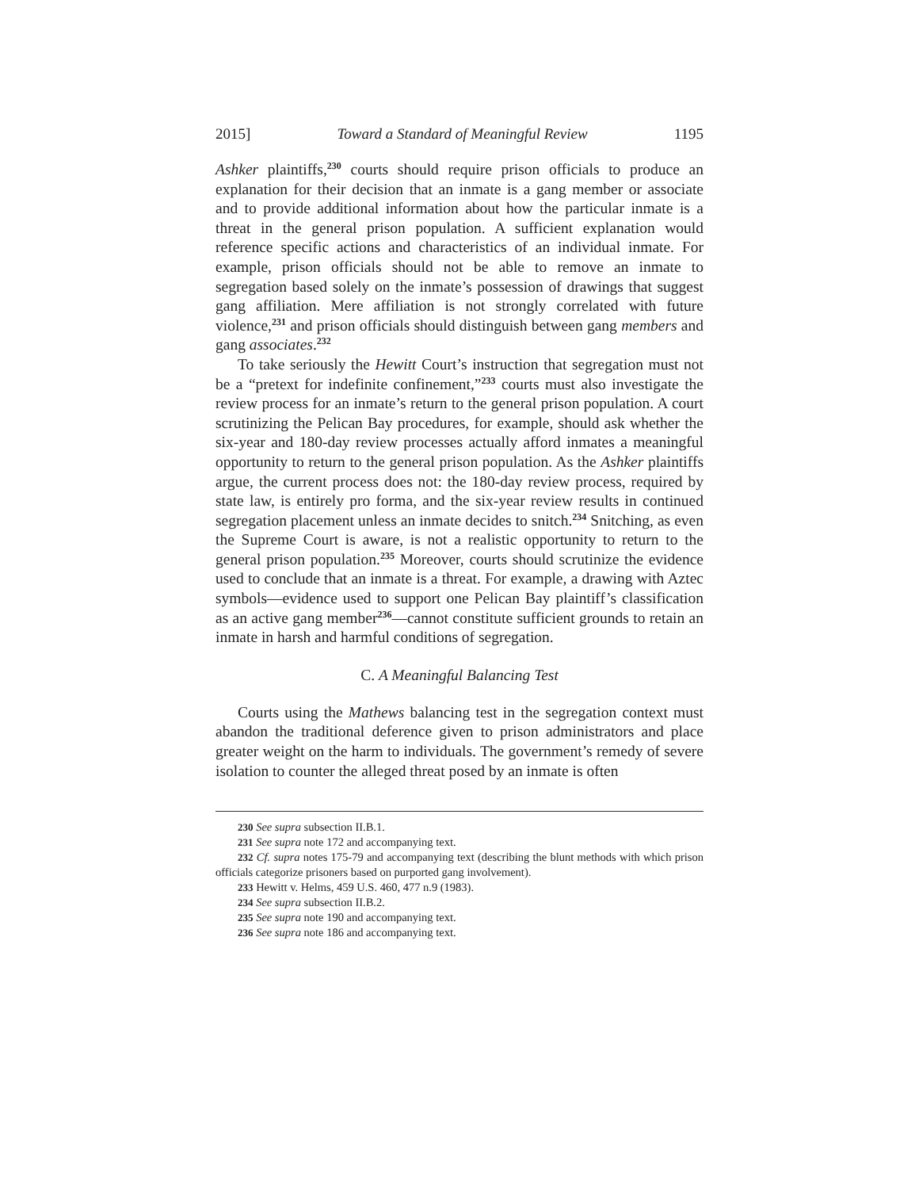2015] Toward a Standard of Meaningful Review 1195
Ashker plaintiffs,<sup>230</sup> courts should require prison officials to produce an explanation for their decision that an inmate is a gang member or associate and to provide additional information about how the particular inmate is a threat in the general prison population. A sufficient explanation would reference specific actions and characteristics of an individual inmate. For example, prison officials should not be able to remove an inmate to segregation based solely on the inmate’s possession of drawings that suggest gang affiliation. Mere affiliation is not strongly correlated with future violence,<sup>231</sup> and prison officials should distinguish between gang members and gang associates.<sup>232</sup>
To take seriously the Hewitt Court’s instruction that segregation must not be a “pretext for indefinite confinement,”<sup>233</sup> courts must also investigate the review process for an inmate’s return to the general prison population. A court scrutinizing the Pelican Bay procedures, for example, should ask whether the six-year and 180-day review processes actually afford inmates a meaningful opportunity to return to the general prison population. As the Ashker plaintiffs argue, the current process does not: the 180-day review process, required by state law, is entirely pro forma, and the six-year review results in continued segregation placement unless an inmate decides to snitch.<sup>234</sup> Snitching, as even the Supreme Court is aware, is not a realistic opportunity to return to the general prison population.<sup>235</sup> Moreover, courts should scrutinize the evidence used to conclude that an inmate is a threat. For example, a drawing with Aztec symbols—evidence used to support one Pelican Bay plaintiff’s classification as an active gang member<sup>236</sup>—cannot constitute sufficient grounds to retain an inmate in harsh and harmful conditions of segregation.
C. A Meaningful Balancing Test
Courts using the Mathews balancing test in the segregation context must abandon the traditional deference given to prison administrators and place greater weight on the harm to individuals. The government’s remedy of severe isolation to counter the alleged threat posed by an inmate is often
230 See supra subsection II.B.1.
231 See supra note 172 and accompanying text.
232 Cf. supra notes 175-79 and accompanying text (describing the blunt methods with which prison officials categorize prisoners based on purported gang involvement).
233 Hewitt v. Helms, 459 U.S. 460, 477 n.9 (1983).
234 See supra subsection II.B.2.
235 See supra note 190 and accompanying text.
236 See supra note 186 and accompanying text.